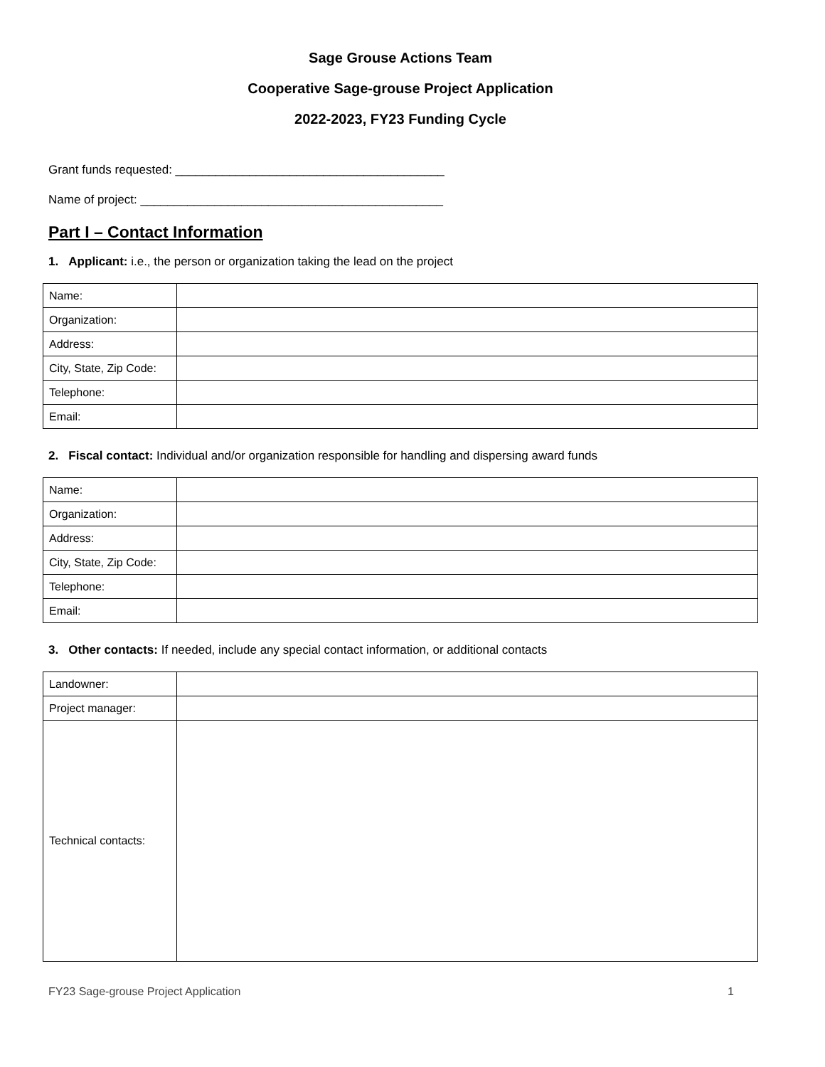Sage Grouse Actions Team
Cooperative Sage-grouse Project Application
2022-2023, FY23 Funding Cycle
Grant funds requested: ________________________________________
Name of project: _____________________________________________
Part I – Contact Information
1. Applicant: i.e., the person or organization taking the lead on the project
| Name: | |
| Organization: | |
| Address: | |
| City, State, Zip Code: | |
| Telephone: | |
| Email: | |
2. Fiscal contact: Individual and/or organization responsible for handling and dispersing award funds
| Name: | |
| Organization: | |
| Address: | |
| City, State, Zip Code: | |
| Telephone: | |
| Email: | |
3. Other contacts: If needed, include any special contact information, or additional contacts
| Landowner: | |
| Project manager: | |
| Technical contacts: | |
FY23 Sage-grouse Project Application 1